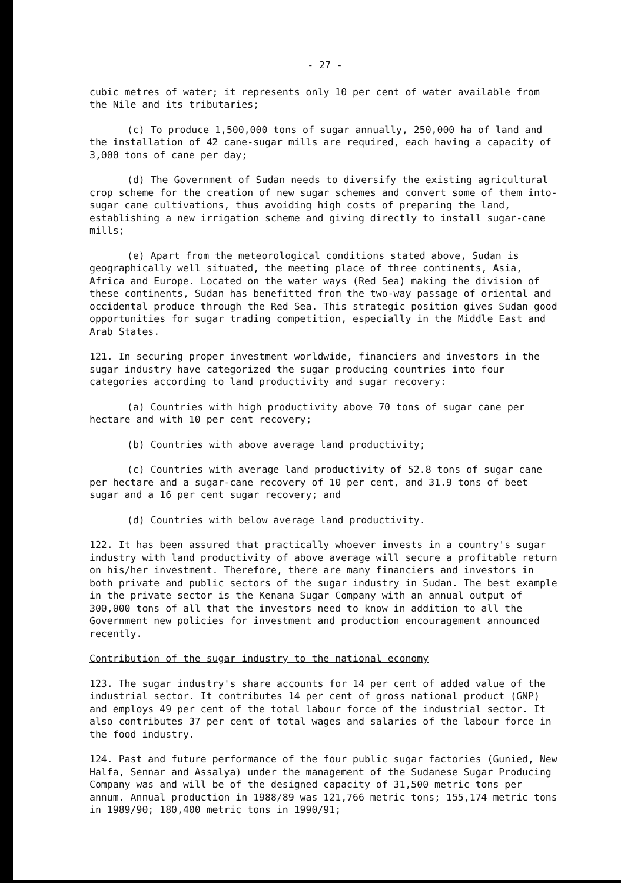- 27 -
cubic metres of water; it represents only 10 per cent of water available from the Nile and its tributaries;
(c) To produce 1,500,000 tons of sugar annually, 250,000 ha of land and the installation of 42 cane-sugar mills are required, each having a capacity of 3,000 tons of cane per day;
(d) The Government of Sudan needs to diversify the existing agricultural crop scheme for the creation of new sugar schemes and convert some of them into-sugar cane cultivations, thus avoiding high costs of preparing the land, establishing a new irrigation scheme and giving directly to install sugar-cane mills;
(e) Apart from the meteorological conditions stated above, Sudan is geographically well situated, the meeting place of three continents, Asia, Africa and Europe. Located on the water ways (Red Sea) making the division of these continents, Sudan has benefitted from the two-way passage of oriental and occidental produce through the Red Sea. This strategic position gives Sudan good opportunities for sugar trading competition, especially in the Middle East and Arab States.
121. In securing proper investment worldwide, financiers and investors in the sugar industry have categorized the sugar producing countries into four categories according to land productivity and sugar recovery:
(a) Countries with high productivity above 70 tons of sugar cane per hectare and with 10 per cent recovery;
(b) Countries with above average land productivity;
(c) Countries with average land productivity of 52.8 tons of sugar cane per hectare and a sugar-cane recovery of 10 per cent, and 31.9 tons of beet sugar and a 16 per cent sugar recovery; and
(d) Countries with below average land productivity.
122. It has been assured that practically whoever invests in a country's sugar industry with land productivity of above average will secure a profitable return on his/her investment. Therefore, there are many financiers and investors in both private and public sectors of the sugar industry in Sudan. The best example in the private sector is the Kenana Sugar Company with an annual output of 300,000 tons of all that the investors need to know in addition to all the Government new policies for investment and production encouragement announced recently.
Contribution of the sugar industry to the national economy
123. The sugar industry's share accounts for 14 per cent of added value of the industrial sector. It contributes 14 per cent of gross national product (GNP) and employs 49 per cent of the total labour force of the industrial sector. It also contributes 37 per cent of total wages and salaries of the labour force in the food industry.
124. Past and future performance of the four public sugar factories (Gunied, New Halfa, Sennar and Assalya) under the management of the Sudanese Sugar Producing Company was and will be of the designed capacity of 31,500 metric tons per annum. Annual production in 1988/89 was 121,766 metric tons; 155,174 metric tons in 1989/90; 180,400 metric tons in 1990/91;